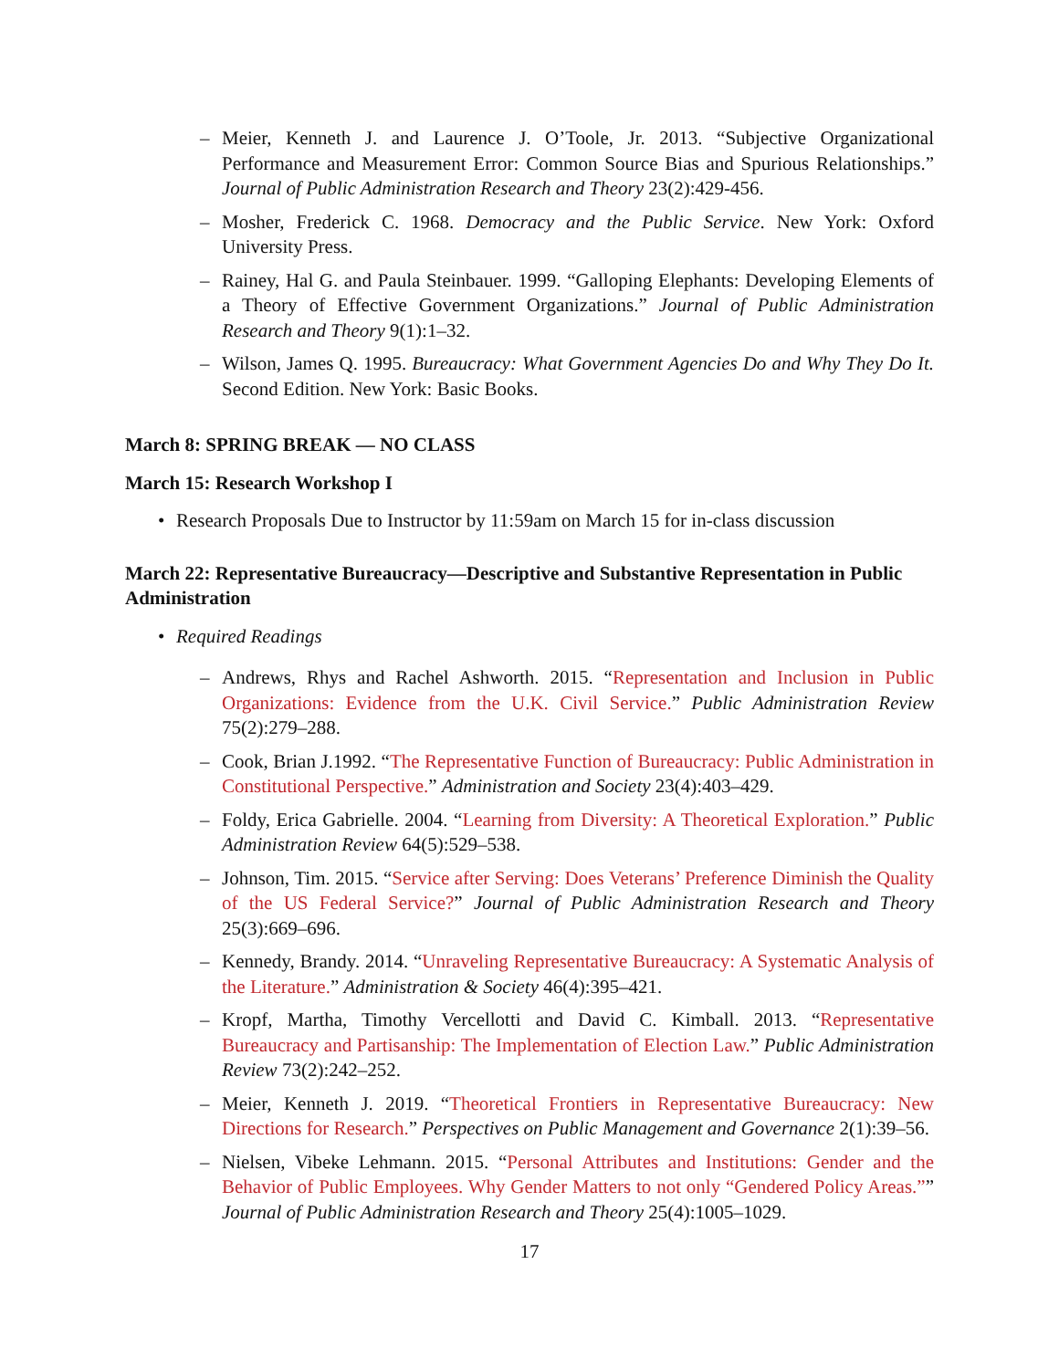– Meier, Kenneth J. and Laurence J. O’Toole, Jr. 2013. “Subjective Organizational Performance and Measurement Error: Common Source Bias and Spurious Relationships.” Journal of Public Administration Research and Theory 23(2):429-456.
– Mosher, Frederick C. 1968. Democracy and the Public Service. New York: Oxford University Press.
– Rainey, Hal G. and Paula Steinbauer. 1999. “Galloping Elephants: Developing Elements of a Theory of Effective Government Organizations.” Journal of Public Administration Research and Theory 9(1):1–32.
– Wilson, James Q. 1995. Bureaucracy: What Government Agencies Do and Why They Do It. Second Edition. New York: Basic Books.
March 8: SPRING BREAK — NO CLASS
March 15: Research Workshop I
• Research Proposals Due to Instructor by 11:59am on March 15 for in-class discussion
March 22: Representative Bureaucracy—Descriptive and Substantive Representation in Public Administration
• Required Readings
– Andrews, Rhys and Rachel Ashworth. 2015. “Representation and Inclusion in Public Organizations: Evidence from the U.K. Civil Service.” Public Administration Review 75(2):279–288.
– Cook, Brian J.1992. “The Representative Function of Bureaucracy: Public Administration in Constitutional Perspective.” Administration and Society 23(4):403–429.
– Foldy, Erica Gabrielle. 2004. “Learning from Diversity: A Theoretical Exploration.” Public Administration Review 64(5):529–538.
– Johnson, Tim. 2015. “Service after Serving: Does Veterans’ Preference Diminish the Quality of the US Federal Service?” Journal of Public Administration Research and Theory 25(3):669–696.
– Kennedy, Brandy. 2014. “Unraveling Representative Bureaucracy: A Systematic Analysis of the Literature.” Administration & Society 46(4):395–421.
– Kropf, Martha, Timothy Vercellotti and David C. Kimball. 2013. “Representative Bureaucracy and Partisanship: The Implementation of Election Law.” Public Administration Review 73(2):242–252.
– Meier, Kenneth J. 2019. “Theoretical Frontiers in Representative Bureaucracy: New Directions for Research.” Perspectives on Public Management and Governance 2(1):39–56.
– Nielsen, Vibeke Lehmann. 2015. “Personal Attributes and Institutions: Gender and the Behavior of Public Employees. Why Gender Matters to not only “Gendered Policy Areas.”” Journal of Public Administration Research and Theory 25(4):1005–1029.
17